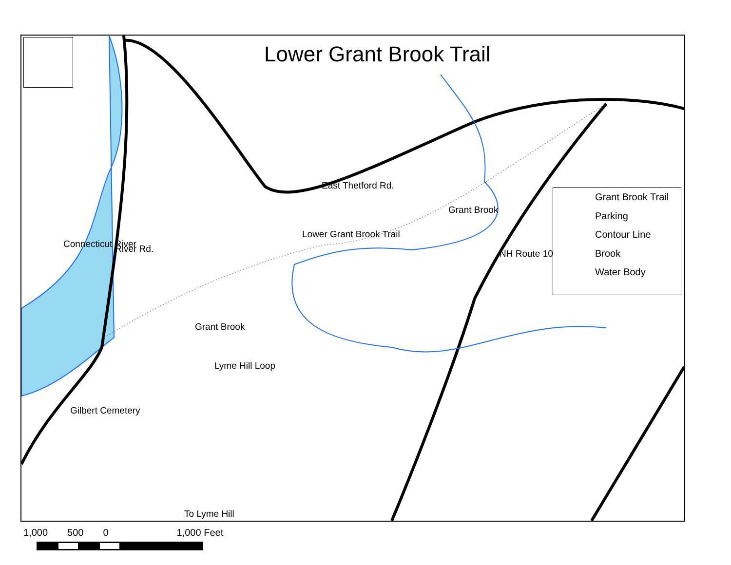Lower Grant Brook Trail
East Thetford Rd.
Lower Grant Brook Trail
Grant Brook
Connecticut River River Rd.
Grant Brook
Lyme Hill Loop
NH Route 10
Gilbert Cemetery
To Lyme Hill
Grant Brook Trail
Parking
Contour Line
Brook
Water Body
1,000 500 0 1,000 Feet